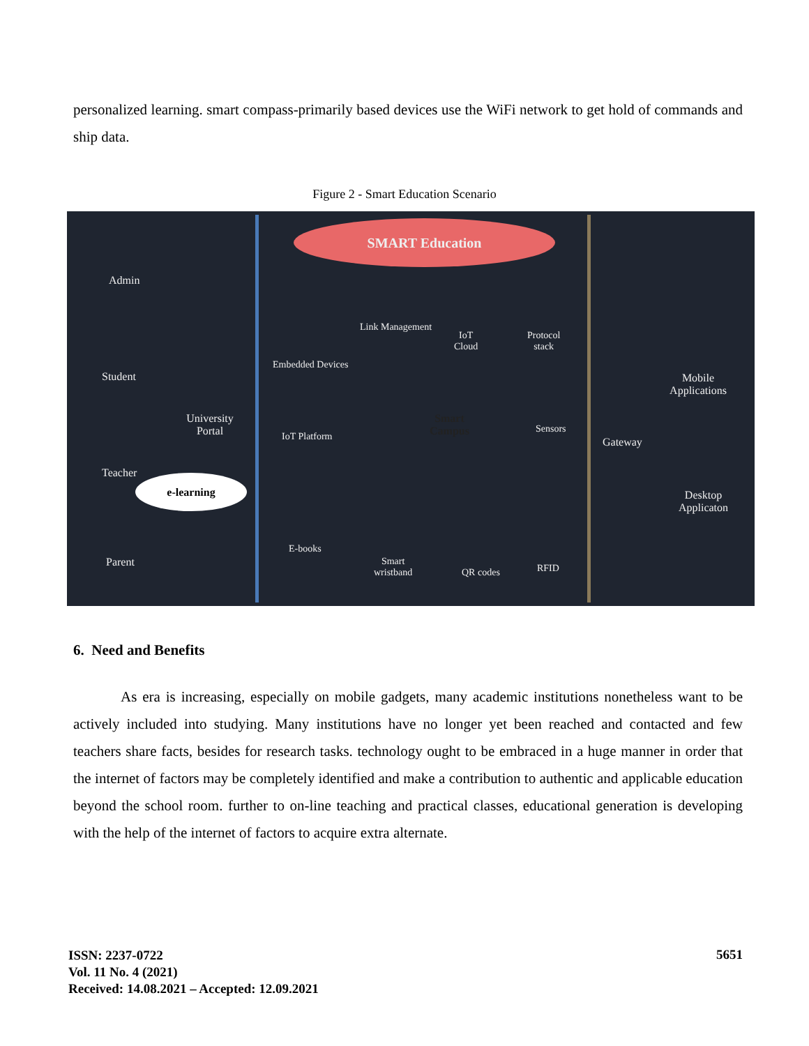personalized learning. smart compass-primarily based devices use the WiFi network to get hold of commands and ship data.
Figure 2 - Smart Education Scenario
SMART Education
Admin
Student
University Portal
Teacher e-learning
Parent
Embedded Devices
Link Management
IoT
Cloud
Protocol
stack
IoT Platform
Smart
Campus Sensors
Gateway
Mobile Applications
Desktop Applicaton
E-books
Smart
wristband QR codes RFID
6. Need and Benefits
As era is increasing, especially on mobile gadgets, many academic institutions nonetheless want to be actively included into studying. Many institutions have no longer yet been reached and contacted and few teachers share facts, besides for research tasks. technology ought to be embraced in a huge manner in order that the internet of factors may be completely identified and make a contribution to authentic and applicable education beyond the school room. further to on-line teaching and practical classes, educational generation is developing with the help of the internet of factors to acquire extra alternate.
ISSN: 2237-0722
Vol. 11 No. 4 (2021)
Received: 14.08.2021 – Accepted: 12.09.2021
5651